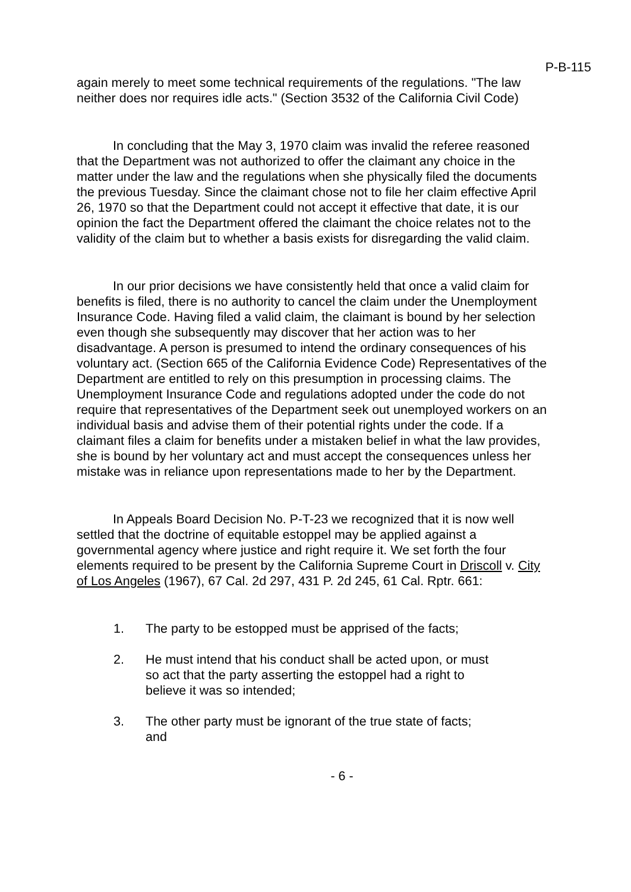P-B-115
again merely to meet some technical requirements of the regulations. "The law neither does nor requires idle acts." (Section 3532 of the California Civil Code)
In concluding that the May 3, 1970 claim was invalid the referee reasoned that the Department was not authorized to offer the claimant any choice in the matter under the law and the regulations when she physically filed the documents the previous Tuesday. Since the claimant chose not to file her claim effective April 26, 1970 so that the Department could not accept it effective that date, it is our opinion the fact the Department offered the claimant the choice relates not to the validity of the claim but to whether a basis exists for disregarding the valid claim.
In our prior decisions we have consistently held that once a valid claim for benefits is filed, there is no authority to cancel the claim under the Unemployment Insurance Code. Having filed a valid claim, the claimant is bound by her selection even though she subsequently may discover that her action was to her disadvantage. A person is presumed to intend the ordinary consequences of his voluntary act. (Section 665 of the California Evidence Code) Representatives of the Department are entitled to rely on this presumption in processing claims. The Unemployment Insurance Code and regulations adopted under the code do not require that representatives of the Department seek out unemployed workers on an individual basis and advise them of their potential rights under the code. If a claimant files a claim for benefits under a mistaken belief in what the law provides, she is bound by her voluntary act and must accept the consequences unless her mistake was in reliance upon representations made to her by the Department.
In Appeals Board Decision No. P-T-23 we recognized that it is now well settled that the doctrine of equitable estoppel may be applied against a governmental agency where justice and right require it. We set forth the four elements required to be present by the California Supreme Court in Driscoll v. City of Los Angeles (1967), 67 Cal. 2d 297, 431 P. 2d 245, 61 Cal. Rptr. 661:
1. The party to be estopped must be apprised of the facts;
2. He must intend that his conduct shall be acted upon, or must so act that the party asserting the estoppel had a right to believe it was so intended;
3. The other party must be ignorant of the true state of facts; and
- 6 -